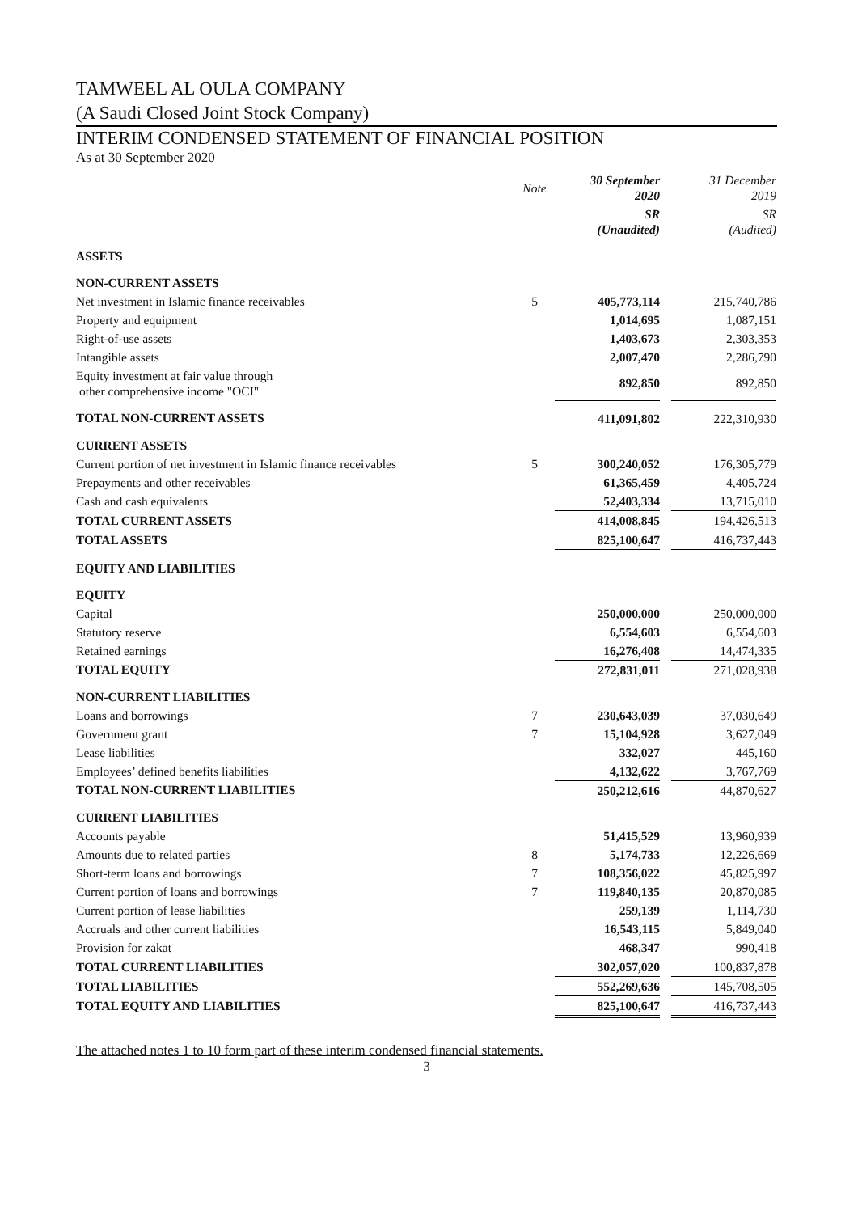TAMWEEL AL OULA COMPANY
(A Saudi Closed Joint Stock Company)
INTERIM CONDENSED STATEMENT OF FINANCIAL POSITION
As at 30 September 2020
| | Note | 30 September 2020 | | 31 December 2019 |
| | | SR (Unaudited) | | SR (Audited) |
| ASSETS | | | | |
| NON-CURRENT ASSETS | | | | |
| Net investment in Islamic finance receivables | 5 | 405,773,114 | | 215,740,786 |
| Property and equipment | | 1,014,695 | | 1,087,151 |
| Right-of-use assets | | 1,403,673 | | 2,303,353 |
| Intangible assets | | 2,007,470 | | 2,286,790 |
| Equity investment at fair value through other comprehensive income "OCI" | | 892,850 | | 892,850 |
| TOTAL NON-CURRENT ASSETS | | 411,091,802 | | 222,310,930 |
| CURRENT ASSETS | | | | |
| Current portion of net investment in Islamic finance receivables | 5 | 300,240,052 | | 176,305,779 |
| Prepayments and other receivables | | 61,365,459 | | 4,405,724 |
| Cash and cash equivalents | | 52,403,334 | | 13,715,010 |
| TOTAL CURRENT ASSETS | | 414,008,845 | | 194,426,513 |
| TOTAL ASSETS | | 825,100,647 | | 416,737,443 |
| EQUITY AND LIABILITIES | | | | |
| EQUITY | | | | |
| Capital | | 250,000,000 | | 250,000,000 |
| Statutory reserve | | 6,554,603 | | 6,554,603 |
| Retained earnings | | 16,276,408 | | 14,474,335 |
| TOTAL EQUITY | | 272,831,011 | | 271,028,938 |
| NON-CURRENT LIABILITIES | | | | |
| Loans and borrowings | 7 | 230,643,039 | | 37,030,649 |
| Government grant | 7 | 15,104,928 | | 3,627,049 |
| Lease liabilities | | 332,027 | | 445,160 |
| Employees’ defined benefits liabilities | | 4,132,622 | | 3,767,769 |
| TOTAL NON-CURRENT LIABILITIES | | 250,212,616 | | 44,870,627 |
| CURRENT LIABILITIES | | | | |
| Accounts payable | | 51,415,529 | | 13,960,939 |
| Amounts due to related parties | 8 | 5,174,733 | | 12,226,669 |
| Short-term loans and borrowings | 7 | 108,356,022 | | 45,825,997 |
| Current portion of loans and borrowings | 7 | 119,840,135 | | 20,870,085 |
| Current portion of lease liabilities | | 259,139 | | 1,114,730 |
| Accruals and other current liabilities | | 16,543,115 | | 5,849,040 |
| Provision for zakat | | 468,347 | | 990,418 |
| TOTAL CURRENT LIABILITIES | | 302,057,020 | | 100,837,878 |
| TOTAL LIABILITIES | | 552,269,636 | | 145,708,505 |
| TOTAL EQUITY AND LIABILITIES | | 825,100,647 | | 416,737,443 |
The attached notes 1 to 10 form part of these interim condensed financial statements.
3